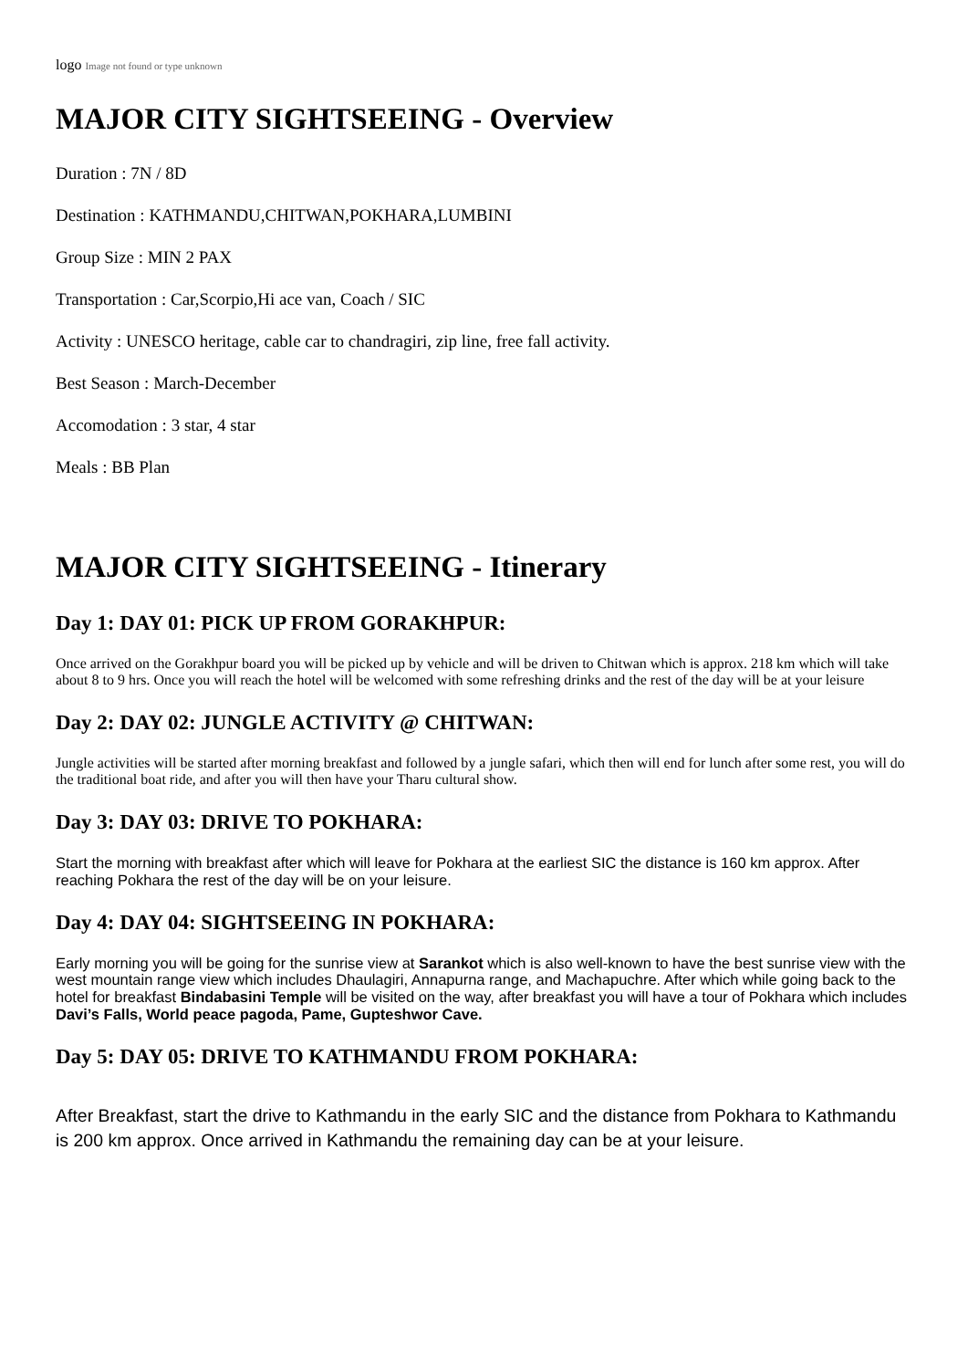logo Image not found or type unknown
MAJOR CITY SIGHTSEEING - Overview
Duration : 7N / 8D
Destination : KATHMANDU,CHITWAN,POKHARA,LUMBINI
Group Size : MIN 2 PAX
Transportation : Car,Scorpio,Hi ace van, Coach / SIC
Activity : UNESCO heritage, cable car to chandragiri, zip line, free fall activity.
Best Season : March-December
Accomodation : 3 star, 4 star
Meals : BB Plan
MAJOR CITY SIGHTSEEING - Itinerary
Day 1: DAY 01: PICK UP FROM GORAKHPUR:
Once arrived on the Gorakhpur board you will be picked up by vehicle and will be driven to Chitwan which is approx. 218 km which will take about 8 to 9 hrs. Once you will reach the hotel will be welcomed with some refreshing drinks and the rest of the day will be at your leisure
Day 2: DAY 02: JUNGLE ACTIVITY @ CHITWAN:
Jungle activities will be started after morning breakfast and followed by a jungle safari, which then will end for lunch after some rest, you will do the traditional boat ride, and after you will then have your Tharu cultural show.
Day 3: DAY 03: DRIVE TO POKHARA:
Start the morning with breakfast after which will leave for Pokhara at the earliest SIC the distance is 160 km approx. After reaching Pokhara the rest of the day will be on your leisure.
Day 4: DAY 04: SIGHTSEEING IN POKHARA:
Early morning you will be going for the sunrise view at Sarankot which is also well-known to have the best sunrise view with the west mountain range view which includes Dhaulagiri, Annapurna range, and Machapuchre. After which while going back to the hotel for breakfast Bindabasini Temple will be visited on the way, after breakfast you will have a tour of Pokhara which includes Davi’s Falls, World peace pagoda, Pame, Gupteshwor Cave.
Day 5: DAY 05: DRIVE TO KATHMANDU FROM POKHARA:
After Breakfast, start the drive to Kathmandu in the early SIC and the distance from Pokhara to Kathmandu is 200 km approx. Once arrived in Kathmandu the remaining day can be at your leisure.